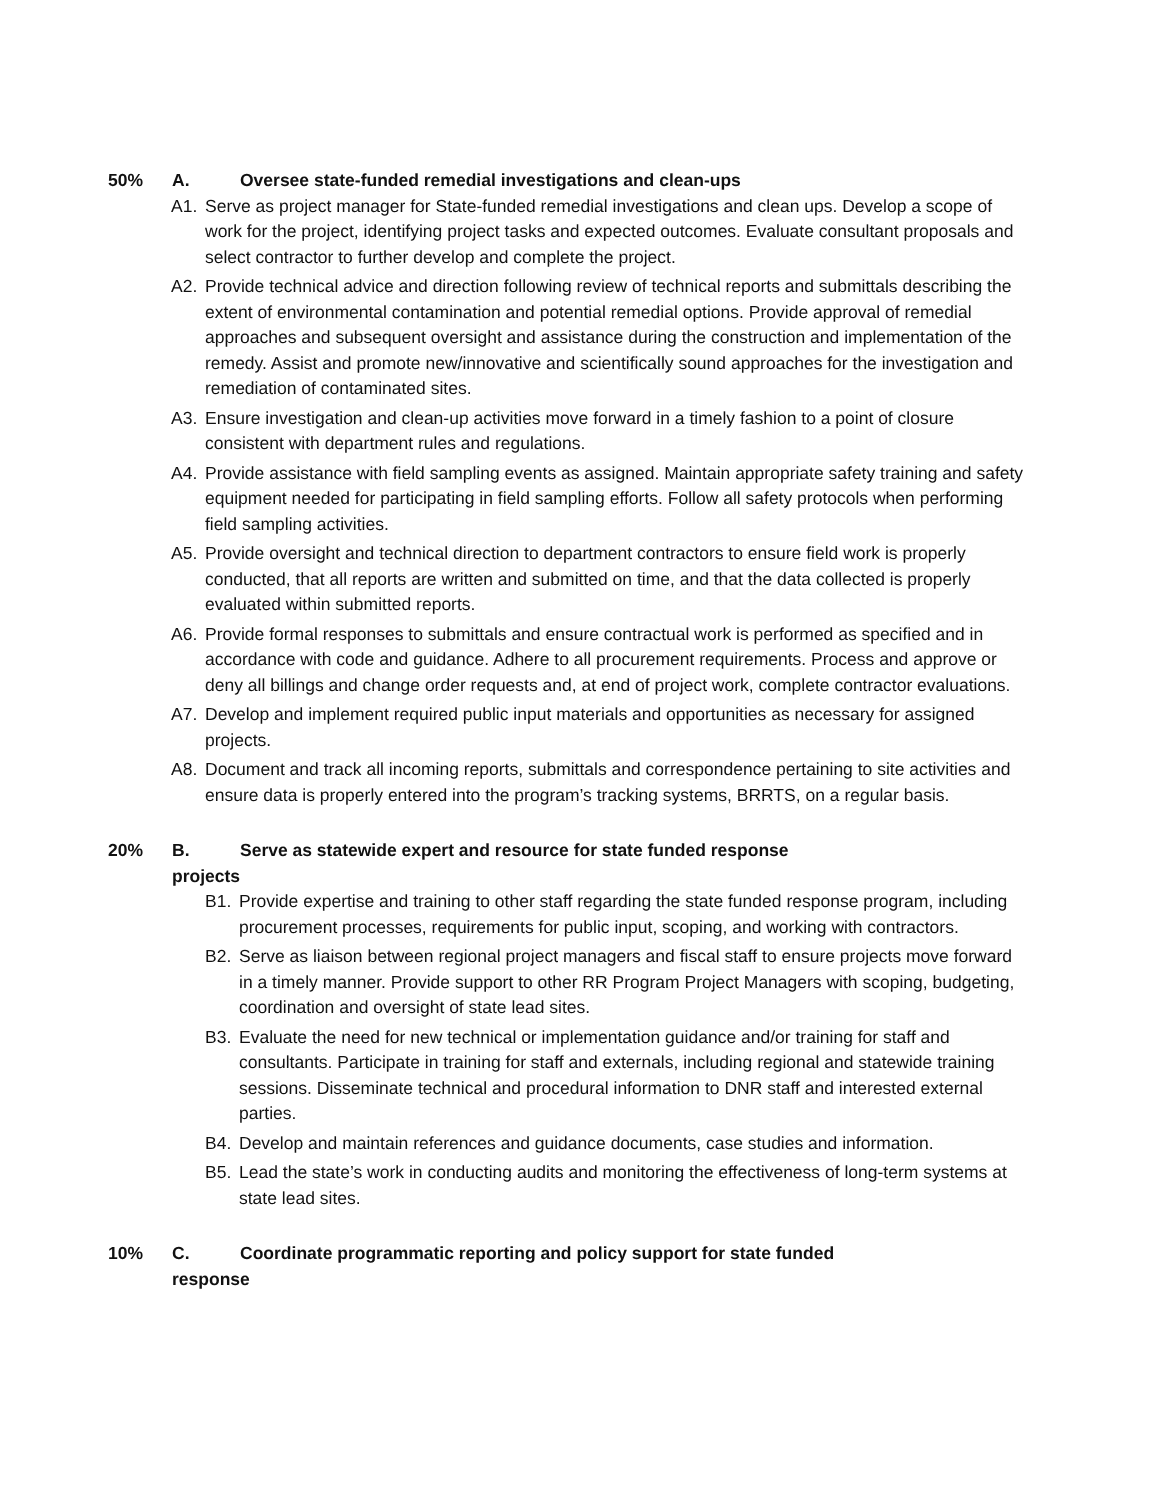50% A. Oversee state-funded remedial investigations and clean-ups
A1. Serve as project manager for State-funded remedial investigations and clean ups. Develop a scope of work for the project, identifying project tasks and expected outcomes. Evaluate consultant proposals and select contractor to further develop and complete the project.
A2. Provide technical advice and direction following review of technical reports and submittals describing the extent of environmental contamination and potential remedial options. Provide approval of remedial approaches and subsequent oversight and assistance during the construction and implementation of the remedy. Assist and promote new/innovative and scientifically sound approaches for the investigation and remediation of contaminated sites.
A3. Ensure investigation and clean-up activities move forward in a timely fashion to a point of closure consistent with department rules and regulations.
A4. Provide assistance with field sampling events as assigned. Maintain appropriate safety training and safety equipment needed for participating in field sampling efforts. Follow all safety protocols when performing field sampling activities.
A5. Provide oversight and technical direction to department contractors to ensure field work is properly conducted, that all reports are written and submitted on time, and that the data collected is properly evaluated within submitted reports.
A6. Provide formal responses to submittals and ensure contractual work is performed as specified and in accordance with code and guidance. Adhere to all procurement requirements. Process and approve or deny all billings and change order requests and, at end of project work, complete contractor evaluations.
A7. Develop and implement required public input materials and opportunities as necessary for assigned projects.
A8. Document and track all incoming reports, submittals and correspondence pertaining to site activities and ensure data is properly entered into the program’s tracking systems, BRRTS, on a regular basis.
20% B. Serve as statewide expert and resource for state funded response
projects
B1. Provide expertise and training to other staff regarding the state funded response program, including procurement processes, requirements for public input, scoping, and working with contractors.
B2. Serve as liaison between regional project managers and fiscal staff to ensure projects move forward in a timely manner. Provide support to other RR Program Project Managers with scoping, budgeting, coordination and oversight of state lead sites.
B3. Evaluate the need for new technical or implementation guidance and/or training for staff and consultants. Participate in training for staff and externals, including regional and statewide training sessions. Disseminate technical and procedural information to DNR staff and interested external parties.
B4. Develop and maintain references and guidance documents, case studies and information.
B5. Lead the state’s work in conducting audits and monitoring the effectiveness of long-term systems at state lead sites.
10% C. Coordinate programmatic reporting and policy support for state funded
response